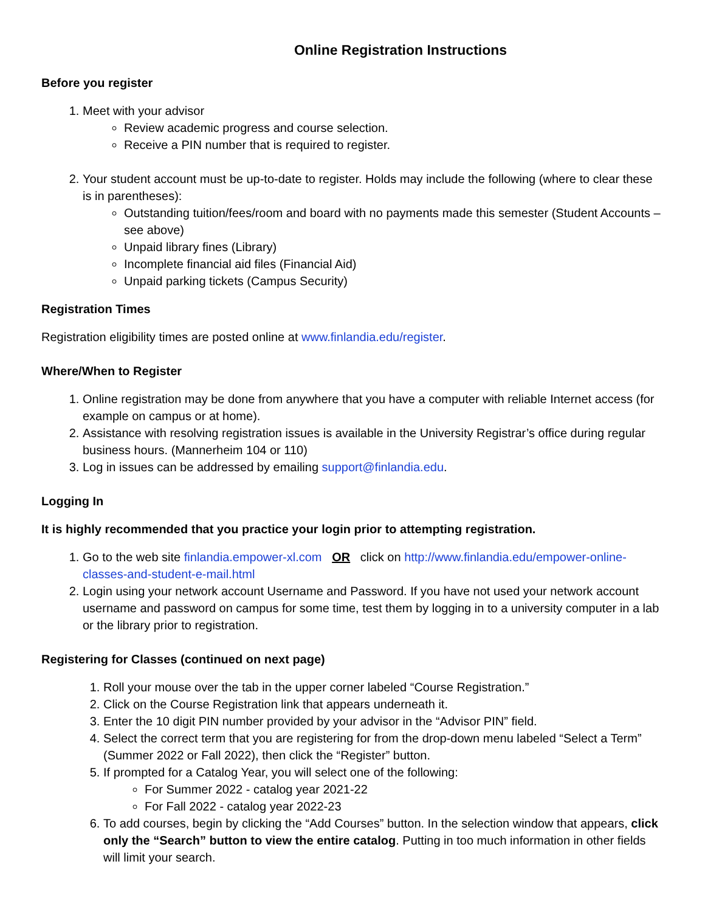Online Registration Instructions
Before you register
1. Meet with your advisor
Review academic progress and course selection.
Receive a PIN number that is required to register.
2. Your student account must be up-to-date to register. Holds may include the following (where to clear these is in parentheses):
Outstanding tuition/fees/room and board with no payments made this semester (Student Accounts – see above)
Unpaid library fines (Library)
Incomplete financial aid files (Financial Aid)
Unpaid parking tickets (Campus Security)
Registration Times
Registration eligibility times are posted online at www.finlandia.edu/register.
Where/When to Register
1. Online registration may be done from anywhere that you have a computer with reliable Internet access (for example on campus or at home).
2. Assistance with resolving registration issues is available in the University Registrar’s office during regular business hours. (Mannerheim 104 or 110)
3. Log in issues can be addressed by emailing support@finlandia.edu.
Logging In
It is highly recommended that you practice your login prior to attempting registration.
1. Go to the web site finlandia.empower-xl.com OR click on http://www.finlandia.edu/empower-online-classes-and-student-e-mail.html
2. Login using your network account Username and Password. If you have not used your network account username and password on campus for some time, test them by logging in to a university computer in a lab or the library prior to registration.
Registering for Classes (continued on next page)
1. Roll your mouse over the tab in the upper corner labeled “Course Registration.”
2. Click on the Course Registration link that appears underneath it.
3. Enter the 10 digit PIN number provided by your advisor in the “Advisor PIN” field.
4. Select the correct term that you are registering for from the drop-down menu labeled “Select a Term” (Summer 2022 or Fall 2022), then click the “Register” button.
5. If prompted for a Catalog Year, you will select one of the following:
For Summer 2022 - catalog year 2021-22
For Fall 2022 - catalog year 2022-23
6. To add courses, begin by clicking the “Add Courses” button. In the selection window that appears, click only the “Search” button to view the entire catalog. Putting in too much information in other fields will limit your search.